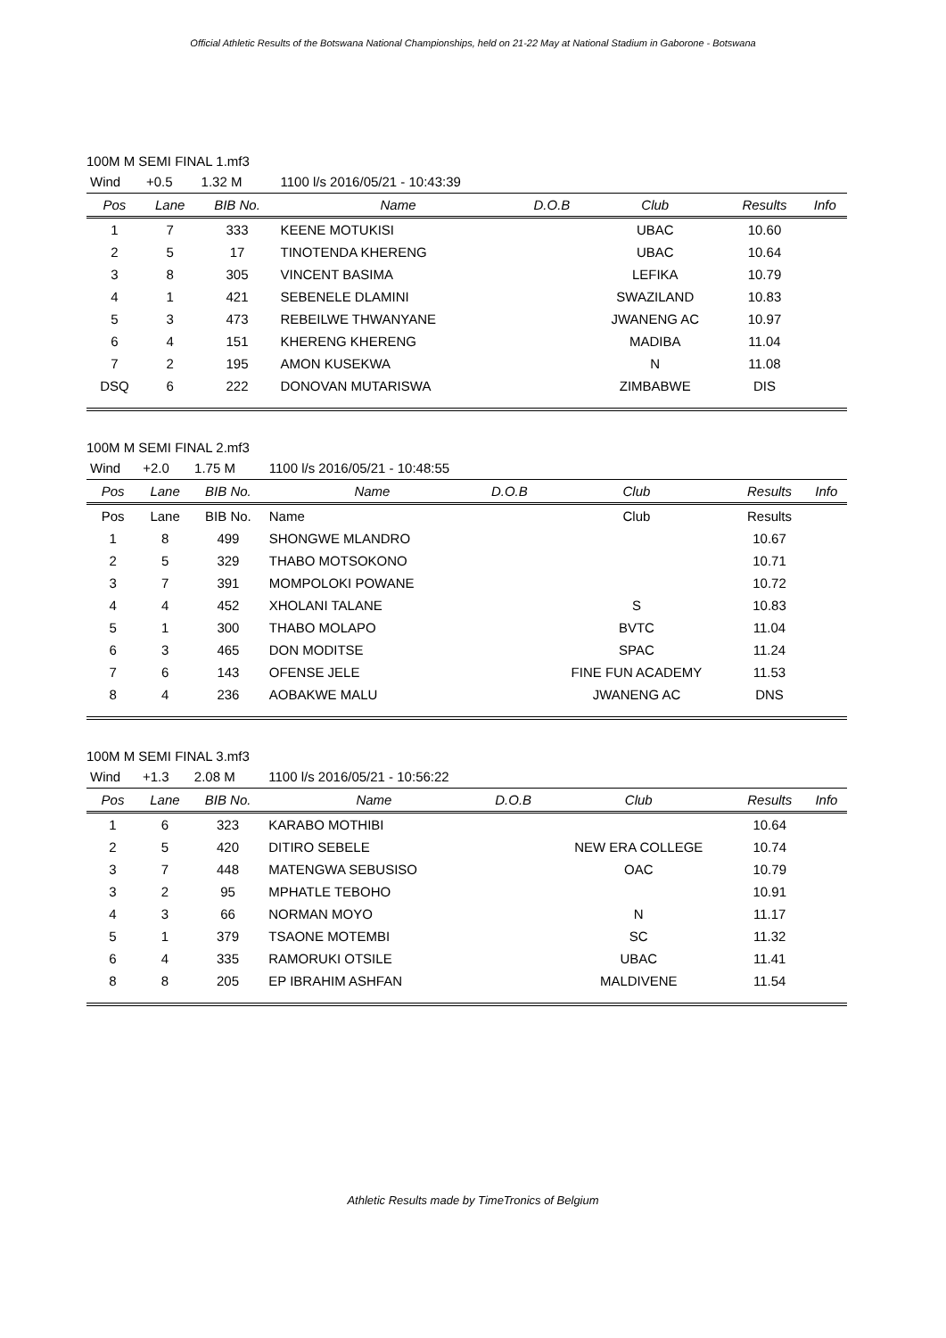Official Athletic Results of the Botswana National Championships, held on 21-22 May at National Stadium in Gaborone - Botswana
100M M SEMI FINAL 1.mf3
| Wind | +0.5 | 1.32 M | 1100 l/s 2016/05/21 - 10:43:39 | | | | |
| Pos | Lane | BIB No. | Name | D.O.B | Club | Results | Info |
| 1 | 7 | 333 | KEENE MOTUKISI | | UBAC | 10.60 | |
| 2 | 5 | 17 | TINOTENDA KHERENG | | UBAC | 10.64 | |
| 3 | 8 | 305 | VINCENT BASIMA | | LEFIKA | 10.79 | |
| 4 | 1 | 421 | SEBENELE DLAMINI | | SWAZILAND | 10.83 | |
| 5 | 3 | 473 | REBEILWE THWANYANE | | JWANENG AC | 10.97 | |
| 6 | 4 | 151 | KHERENG KHERENG | | MADIBA | 11.04 | |
| 7 | 2 | 195 | AMON KUSEKWA | | N | 11.08 | |
| DSQ | 6 | 222 | DONOVAN MUTARISWA | | ZIMBABWE | DIS | |
100M M SEMI FINAL 2.mf3
| Wind | +2.0 | 1.75 M | 1100 l/s 2016/05/21 - 10:48:55 | | | | |
| Pos | Lane | BIB No. | Name | D.O.B | Club | Results | Info |
| Pos | Lane | BIB No. | Name | | Club | Results | |
| 1 | 8 | 499 | SHONGWE MLANDRO | | | 10.67 | |
| 2 | 5 | 329 | THABO MOTSOKONO | | | 10.71 | |
| 3 | 7 | 391 | MOMPOLOKI POWANE | | | 10.72 | |
| 4 | 4 | 452 | XHOLANI TALANE | | S | 10.83 | |
| 5 | 1 | 300 | THABO MOLAPO | | BVTC | 11.04 | |
| 6 | 3 | 465 | DON MODITSE | | SPAC | 11.24 | |
| 7 | 6 | 143 | OFENSE JELE | | FINE FUN ACADEMY | 11.53 | |
| 8 | 4 | 236 | AOBAKWE MALU | | JWANENG AC | DNS | |
100M M SEMI FINAL 3.mf3
| Wind | +1.3 | 2.08 M | 1100 l/s 2016/05/21 - 10:56:22 | | | | |
| Pos | Lane | BIB No. | Name | D.O.B | Club | Results | Info |
| 1 | 6 | 323 | KARABO MOTHIBI | | | 10.64 | |
| 2 | 5 | 420 | DITIRO SEBELE | | NEW ERA COLLEGE | 10.74 | |
| 3 | 7 | 448 | MATENGWA SEBUSISO | | OAC | 10.79 | |
| 3 | 2 | 95 | MPHATLE TEBOHO | | | 10.91 | |
| 4 | 3 | 66 | NORMAN MOYO | | N | 11.17 | |
| 5 | 1 | 379 | TSAONE MOTEMBI | | SC | 11.32 | |
| 6 | 4 | 335 | RAMORUKI OTSILE | | UBAC | 11.41 | |
| 8 | 8 | 205 | EP IBRAHIM ASHFAN | | MALDIVENE | 11.54 | |
Athletic Results made by TimeTronics of Belgium